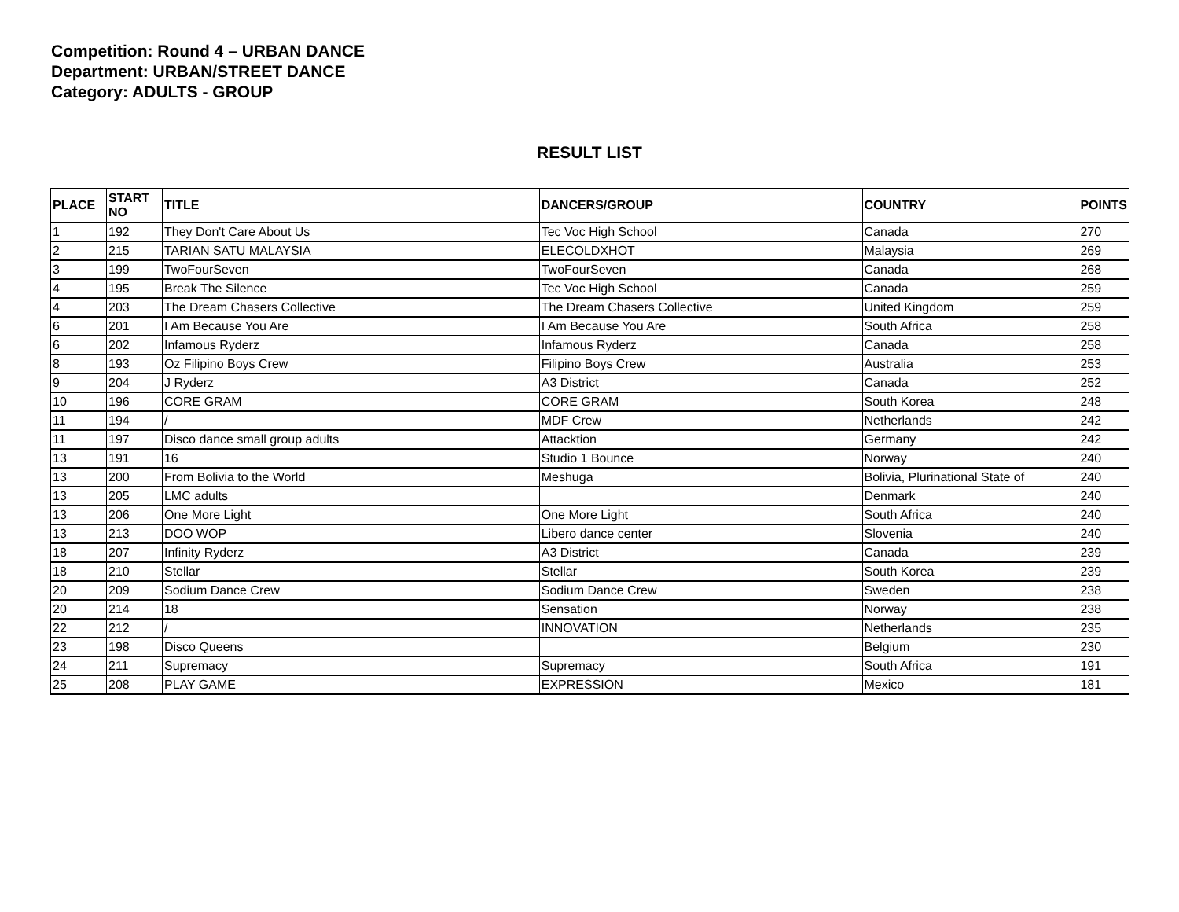Competition: Round 4 – URBAN DANCE
Department: URBAN/STREET DANCE
Category: ADULTS - GROUP
RESULT LIST
| PLACE | START NO | TITLE | DANCERS/GROUP | COUNTRY | POINTS |
| --- | --- | --- | --- | --- | --- |
| 1 | 192 | They Don't Care About Us | Tec Voc High School | Canada | 270 |
| 2 | 215 | TARIAN SATU MALAYSIA | ELECOLDXHOT | Malaysia | 269 |
| 3 | 199 | TwoFourSeven | TwoFourSeven | Canada | 268 |
| 4 | 195 | Break The Silence | Tec Voc High School | Canada | 259 |
| 4 | 203 | The Dream Chasers Collective | The Dream Chasers Collective | United Kingdom | 259 |
| 6 | 201 | I Am Because You Are | I Am Because You Are | South Africa | 258 |
| 6 | 202 | Infamous Ryderz | Infamous Ryderz | Canada | 258 |
| 8 | 193 | Oz Filipino Boys Crew | Filipino Boys Crew | Australia | 253 |
| 9 | 204 | J Ryderz | A3 District | Canada | 252 |
| 10 | 196 | CORE GRAM | CORE GRAM | South Korea | 248 |
| 11 | 194 | / | MDF Crew | Netherlands | 242 |
| 11 | 197 | Disco dance small group adults | Attacktion | Germany | 242 |
| 13 | 191 | 16 | Studio 1 Bounce | Norway | 240 |
| 13 | 200 | From Bolivia to the World | Meshuga | Bolivia, Plurinational State of | 240 |
| 13 | 205 | LMC adults | | Denmark | 240 |
| 13 | 206 | One More Light | One More Light | South Africa | 240 |
| 13 | 213 | DOO WOP | Libero dance center | Slovenia | 240 |
| 18 | 207 | Infinity Ryderz | A3 District | Canada | 239 |
| 18 | 210 | Stellar | Stellar | South Korea | 239 |
| 20 | 209 | Sodium Dance Crew | Sodium Dance Crew | Sweden | 238 |
| 20 | 214 | 18 | Sensation | Norway | 238 |
| 22 | 212 | / | INNOVATION | Netherlands | 235 |
| 23 | 198 | Disco Queens | | Belgium | 230 |
| 24 | 211 | Supremacy | Supremacy | South Africa | 191 |
| 25 | 208 | PLAY GAME | EXPRESSION | Mexico | 181 |